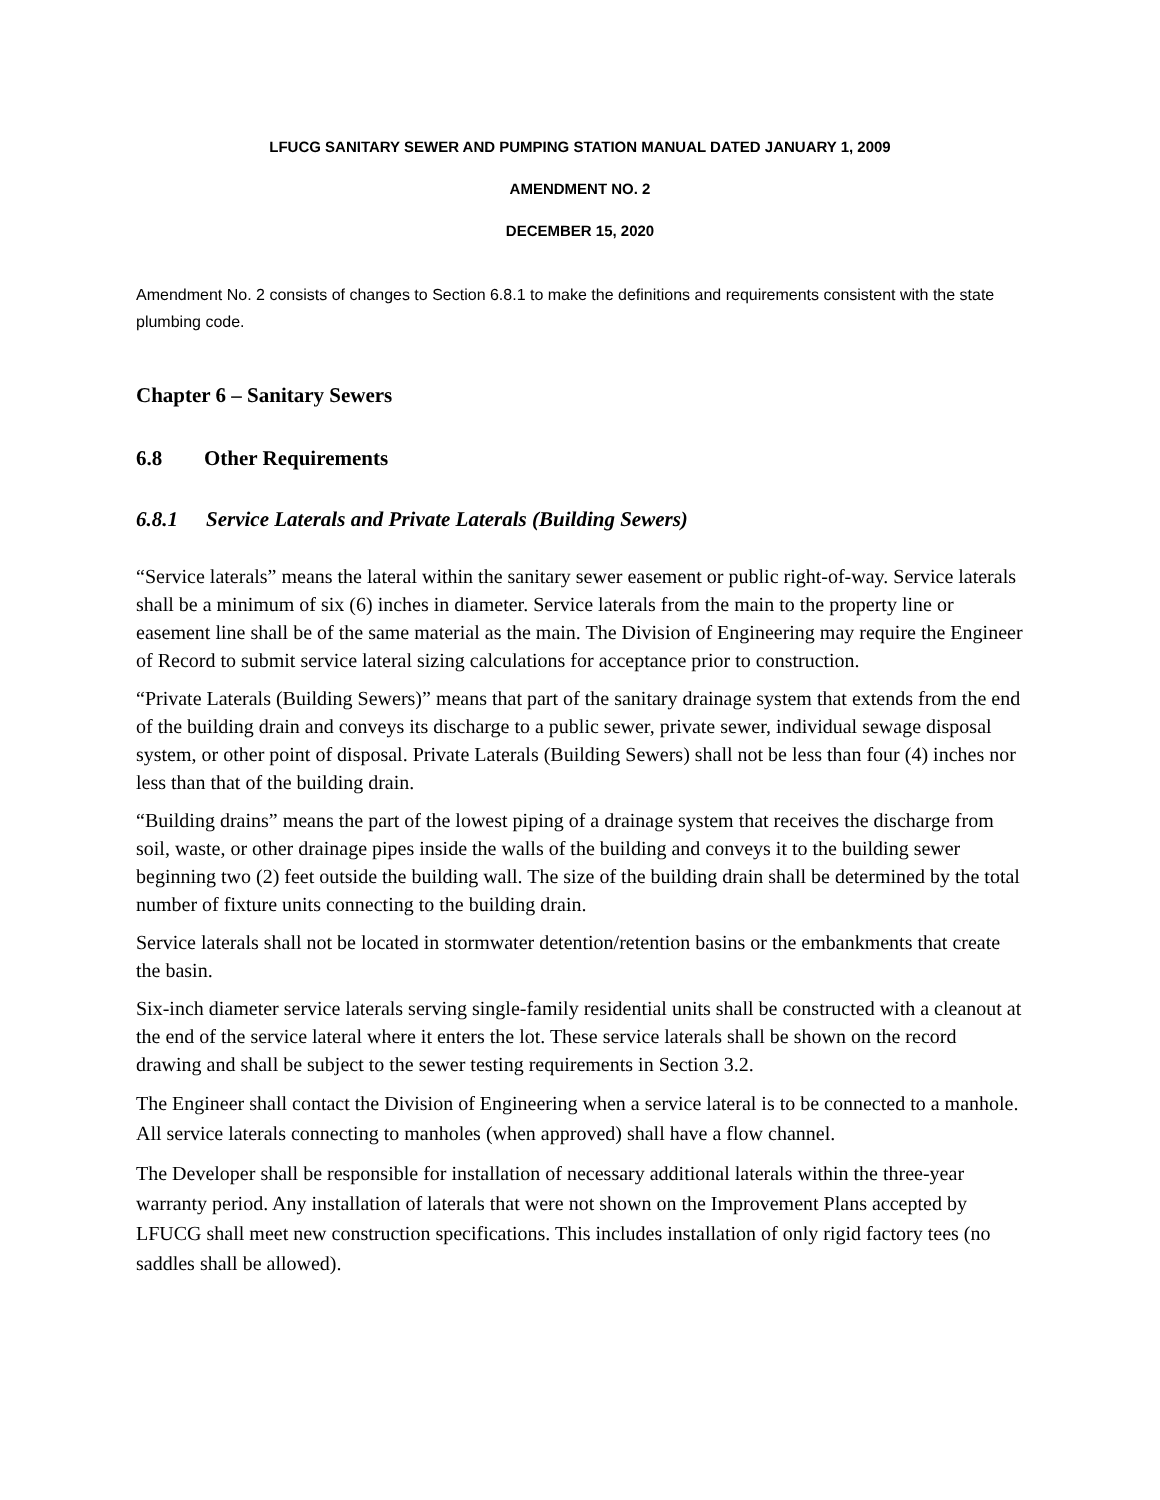LFUCG SANITARY SEWER AND PUMPING STATION MANUAL DATED JANUARY 1, 2009
AMENDMENT NO. 2
DECEMBER 15, 2020
Amendment No. 2 consists of changes to Section 6.8.1 to make the definitions and requirements consistent with the state plumbing code.
Chapter 6 – Sanitary Sewers
6.8 Other Requirements
6.8.1 Service Laterals and Private Laterals (Building Sewers)
“Service laterals” means the lateral within the sanitary sewer easement or public right-of-way. Service laterals shall be a minimum of six (6) inches in diameter. Service laterals from the main to the property line or easement line shall be of the same material as the main. The Division of Engineering may require the Engineer of Record to submit service lateral sizing calculations for acceptance prior to construction.
“Private Laterals (Building Sewers)” means that part of the sanitary drainage system that extends from the end of the building drain and conveys its discharge to a public sewer, private sewer, individual sewage disposal system, or other point of disposal. Private Laterals (Building Sewers) shall not be less than four (4) inches nor less than that of the building drain.
“Building drains” means the part of the lowest piping of a drainage system that receives the discharge from soil, waste, or other drainage pipes inside the walls of the building and conveys it to the building sewer beginning two (2) feet outside the building wall. The size of the building drain shall be determined by the total number of fixture units connecting to the building drain.
Service laterals shall not be located in stormwater detention/retention basins or the embankments that create the basin.
Six-inch diameter service laterals serving single-family residential units shall be constructed with a cleanout at the end of the service lateral where it enters the lot. These service laterals shall be shown on the record drawing and shall be subject to the sewer testing requirements in Section 3.2.
The Engineer shall contact the Division of Engineering when a service lateral is to be connected to a manhole. All service laterals connecting to manholes (when approved) shall have a flow channel.
The Developer shall be responsible for installation of necessary additional laterals within the three-year warranty period. Any installation of laterals that were not shown on the Improvement Plans accepted by LFUCG shall meet new construction specifications. This includes installation of only rigid factory tees (no saddles shall be allowed).